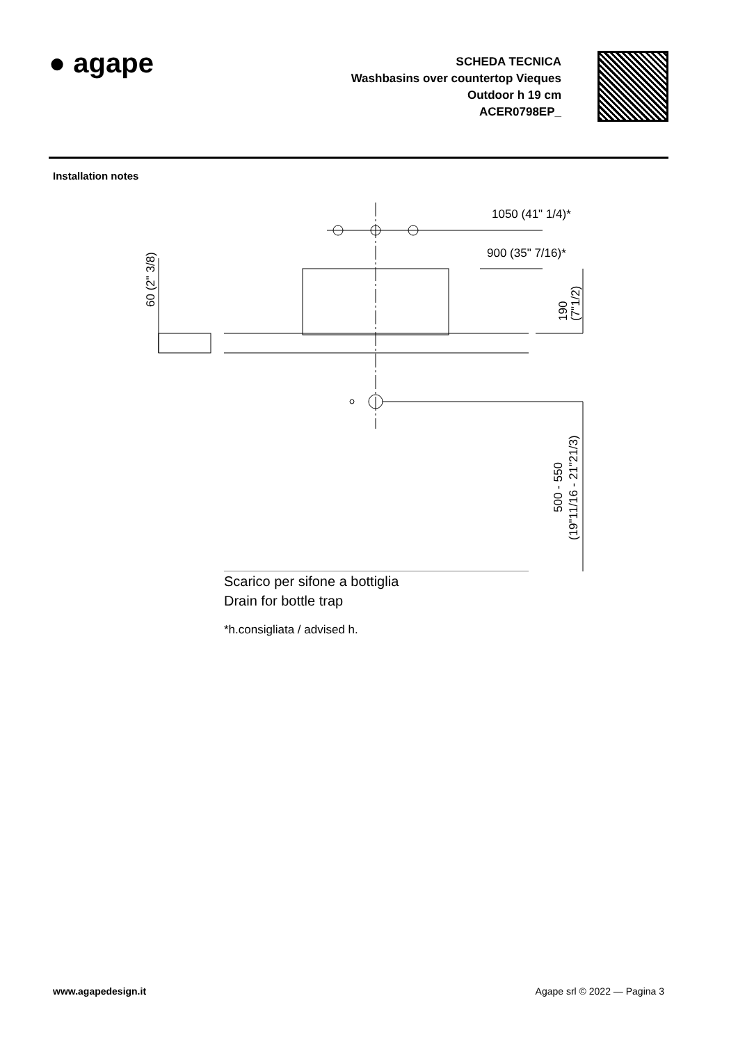● agape
SCHEDA TECNICA
Washbasins over countertop Vieques
Outdoor h 19 cm
ACER0798EP_
Installation notes
1050 (41" 1/4)*
900 (35" 7/16)*
60 (2" 3/8)
190
(7"1/2)
500 - 550
(19"11/16 - 21"21/3)
Scarico per sifone a bottiglia
Drain for bottle trap
*h.consigliata / advised h.
www.agapedesign.it Agape srl © 2022 — Pagina 3